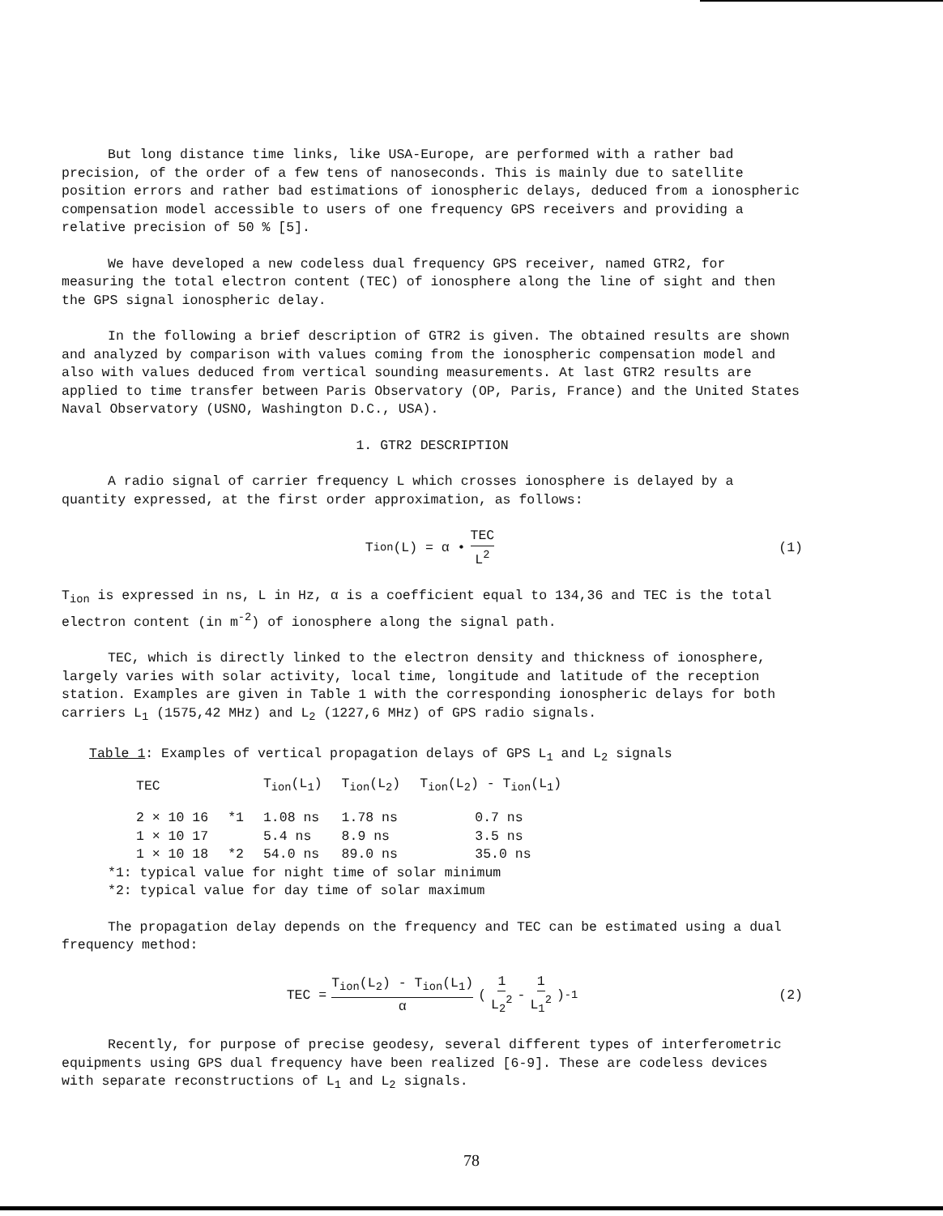But long distance time links, like USA-Europe, are performed with a rather bad precision, of the order of a few tens of nanoseconds. This is mainly due to satellite position errors and rather bad estimations of ionospheric delays, deduced from a ionospheric compensation model accessible to users of one frequency GPS receivers and providing a relative precision of 50 % [5].
We have developed a new codeless dual frequency GPS receiver, named GTR2, for measuring the total electron content (TEC) of ionosphere along the line of sight and then the GPS signal ionospheric delay.
In the following a brief description of GTR2 is given. The obtained results are shown and analyzed by comparison with values coming from the ionospheric compensation model and also with values deduced from vertical sounding measurements. At last GTR2 results are applied to time transfer between Paris Observatory (OP, Paris, France) and the United States Naval Observatory (USNO, Washington D.C., USA).
1. GTR2 DESCRIPTION
A radio signal of carrier frequency L which crosses ionosphere is delayed by a quantity expressed, at the first order approximation, as follows:
T<sub>ion</sub>(L) = α • TEC L<sup>2</sup> (1)
T<sub>ion</sub> is expressed in ns, L in Hz, α is a coefficient equal to 134,36 and TEC is the total electron content (in m<sup>-2</sup>) of ionosphere along the signal path.
TEC, which is directly linked to the electron density and thickness of ionosphere, largely varies with solar activity, local time, longitude and latitude of the reception station. Examples are given in Table 1 with the corresponding ionospheric delays for both carriers L<sub>1</sub> (1575,42 MHz) and L<sub>2</sub> (1227,6 MHz) of GPS radio signals.
Table 1: Examples of vertical propagation delays of GPS L<sub>1</sub> and L<sub>2</sub> signals
| TEC | | T<sub>ion</sub>(L<sub>1</sub>) | T<sub>ion</sub>(L<sub>2</sub>) | T<sub>ion</sub>(L<sub>2</sub>) - T<sub>ion</sub>(L<sub>1</sub>) |
| --- | --- | --- | --- | --- |
| 2 × 10 16 | *1 | 1.08 ns | 1.78 ns | 0.7 ns |
| 1 × 10 17 | | 5.4 ns | 8.9 ns | 3.5 ns |
| 1 × 10 18 | *2 | 54.0 ns | 89.0 ns | 35.0 ns |
*1: typical value for night time of solar minimum
*2: typical value for day time of solar maximum
The propagation delay depends on the frequency and TEC can be estimated using a dual frequency method:
TEC = T<sub>ion</sub>(L<sub>2</sub>) - T<sub>ion</sub>(L<sub>1</sub>) α ( 1 L<sub>2</sub><sup>2</sup> - 1 L<sub>1</sub><sup>2</sup> )<sup>-1</sup> (2)
Recently, for purpose of precise geodesy, several different types of interferometric equipments using GPS dual frequency have been realized [6-9]. These are codeless devices with separate reconstructions of L<sub>1</sub> and L<sub>2</sub> signals.
78